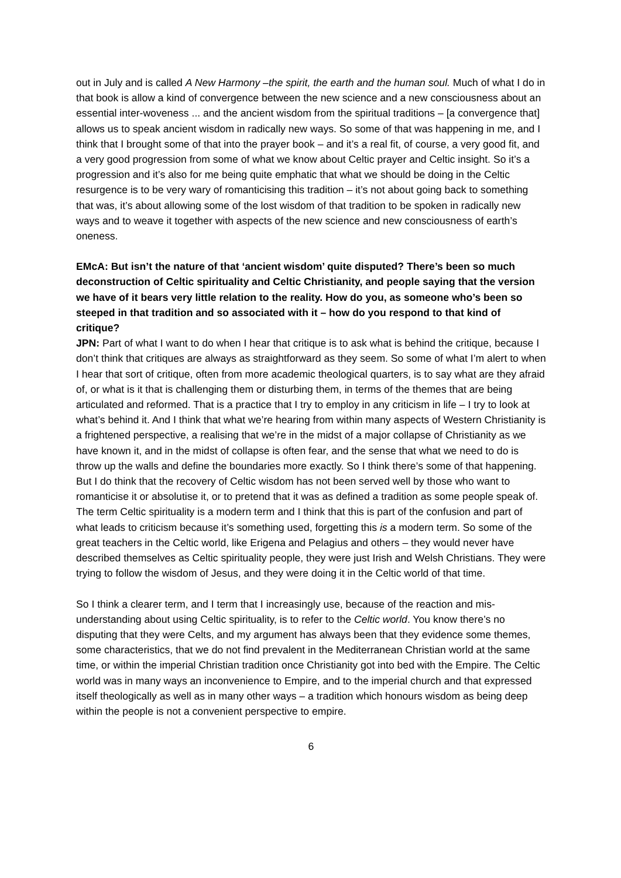out in July and is called A New Harmony –the spirit, the earth and the human soul. Much of what I do in that book is allow a kind of convergence between the new science and a new consciousness about an essential inter-woveness ... and the ancient wisdom from the spiritual traditions – [a convergence that] allows us to speak ancient wisdom in radically new ways. So some of that was happening in me, and I think that I brought some of that into the prayer book – and it’s a real fit, of course, a very good fit, and a very good progression from some of what we know about Celtic prayer and Celtic insight. So it’s a progression and it’s also for me being quite emphatic that what we should be doing in the Celtic resurgence is to be very wary of romanticising this tradition – it’s not about going back to something that was, it’s about allowing some of the lost wisdom of that tradition to be spoken in radically new ways and to weave it together with aspects of the new science and new consciousness of earth’s oneness.
EMcA: But isn’t the nature of that ‘ancient wisdom’ quite disputed? There’s been so much deconstruction of Celtic spirituality and Celtic Christianity, and people saying that the version we have of it bears very little relation to the reality. How do you, as someone who’s been so steeped in that tradition and so associated with it – how do you respond to that kind of critique?
JPN: Part of what I want to do when I hear that critique is to ask what is behind the critique, because I don’t think that critiques are always as straightforward as they seem. So some of what I’m alert to when I hear that sort of critique, often from more academic theological quarters, is to say what are they afraid of, or what is it that is challenging them or disturbing them, in terms of the themes that are being articulated and reformed. That is a practice that I try to employ in any criticism in life – I try to look at what’s behind it. And I think that what we’re hearing from within many aspects of Western Christianity is a frightened perspective, a realising that we’re in the midst of a major collapse of Christianity as we have known it, and in the midst of collapse is often fear, and the sense that what we need to do is throw up the walls and define the boundaries more exactly. So I think there’s some of that happening. But I do think that the recovery of Celtic wisdom has not been served well by those who want to romanticise it or absolutise it, or to pretend that it was as defined a tradition as some people speak of. The term Celtic spirituality is a modern term and I think that this is part of the confusion and part of what leads to criticism because it’s something used, forgetting this is a modern term. So some of the great teachers in the Celtic world, like Erigena and Pelagius and others – they would never have described themselves as Celtic spirituality people, they were just Irish and Welsh Christians. They were trying to follow the wisdom of Jesus, and they were doing it in the Celtic world of that time.
So I think a clearer term, and I term that I increasingly use, because of the reaction and mis-understanding about using Celtic spirituality, is to refer to the Celtic world. You know there’s no disputing that they were Celts, and my argument has always been that they evidence some themes, some characteristics, that we do not find prevalent in the Mediterranean Christian world at the same time, or within the imperial Christian tradition once Christianity got into bed with the Empire. The Celtic world was in many ways an inconvenience to Empire, and to the imperial church and that expressed itself theologically as well as in many other ways – a tradition which honours wisdom as being deep within the people is not a convenient perspective to empire.
6